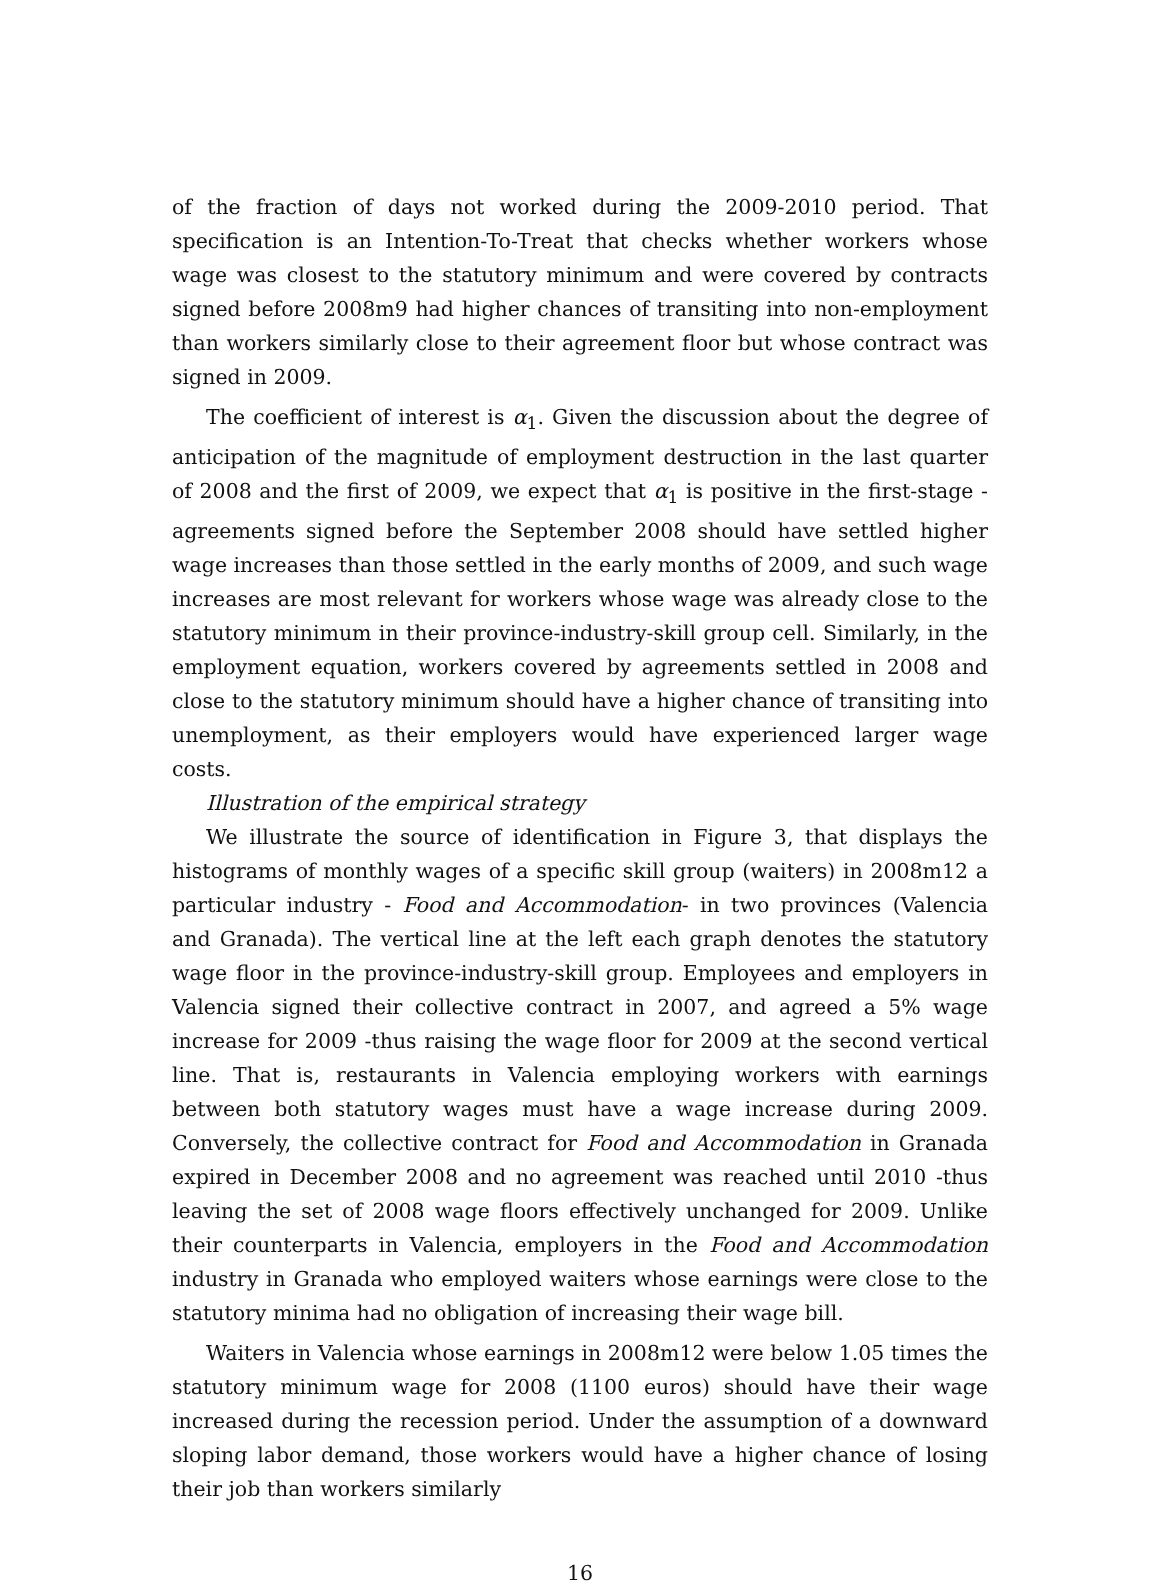of the fraction of days not worked during the 2009-2010 period. That specification is an Intention-To-Treat that checks whether workers whose wage was closest to the statutory minimum and were covered by contracts signed before 2008m9 had higher chances of transiting into non-employment than workers similarly close to their agreement floor but whose contract was signed in 2009.
The coefficient of interest is α<sub>1</sub>. Given the discussion about the degree of anticipation of the magnitude of employment destruction in the last quarter of 2008 and the first of 2009, we expect that α<sub>1</sub> is positive in the first-stage -agreements signed before the September 2008 should have settled higher wage increases than those settled in the early months of 2009, and such wage increases are most relevant for workers whose wage was already close to the statutory minimum in their province-industry-skill group cell. Similarly, in the employment equation, workers covered by agreements settled in 2008 and close to the statutory minimum should have a higher chance of transiting into unemployment, as their employers would have experienced larger wage costs.
Illustration of the empirical strategy
We illustrate the source of identification in Figure 3, that displays the histograms of monthly wages of a specific skill group (waiters) in 2008m12 a particular industry - Food and Accommodation- in two provinces (Valencia and Granada). The vertical line at the left each graph denotes the statutory wage floor in the province-industry-skill group. Employees and employers in Valencia signed their collective contract in 2007, and agreed a 5% wage increase for 2009 -thus raising the wage floor for 2009 at the second vertical line. That is, restaurants in Valencia employing workers with earnings between both statutory wages must have a wage increase during 2009. Conversely, the collective contract for Food and Accommodation in Granada expired in December 2008 and no agreement was reached until 2010 -thus leaving the set of 2008 wage floors effectively unchanged for 2009. Unlike their counterparts in Valencia, employers in the Food and Accommodation industry in Granada who employed waiters whose earnings were close to the statutory minima had no obligation of increasing their wage bill.
Waiters in Valencia whose earnings in 2008m12 were below 1.05 times the statutory minimum wage for 2008 (1100 euros) should have their wage increased during the recession period. Under the assumption of a downward sloping labor demand, those workers would have a higher chance of losing their job than workers similarly
16